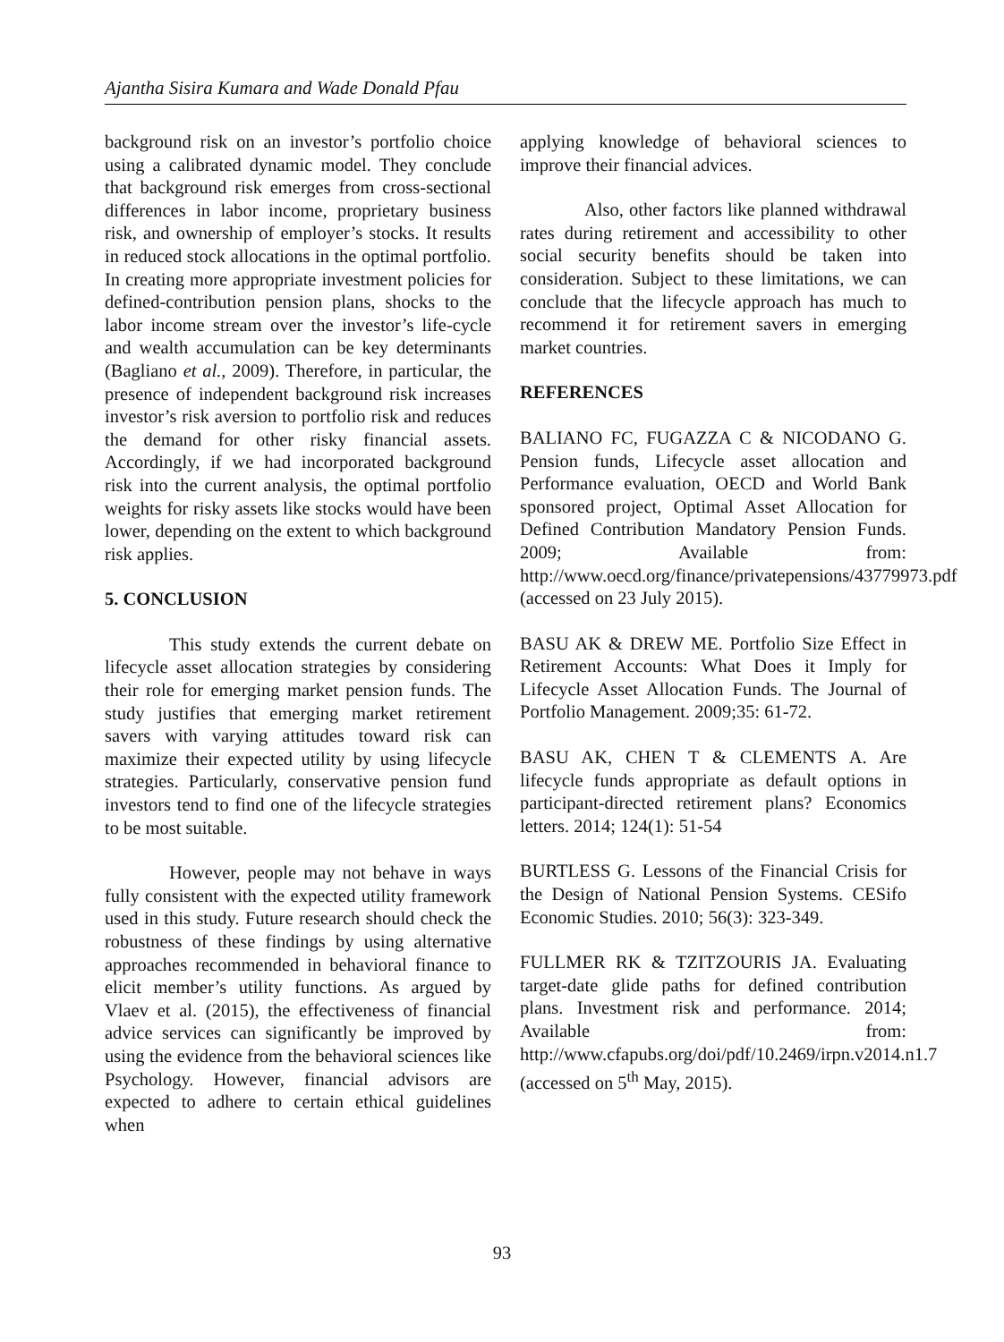Ajantha Sisira Kumara and Wade Donald Pfau
background risk on an investor’s portfolio choice using a calibrated dynamic model. They conclude that background risk emerges from cross-sectional differences in labor income, proprietary business risk, and ownership of employer’s stocks. It results in reduced stock allocations in the optimal portfolio. In creating more appropriate investment policies for defined-contribution pension plans, shocks to the labor income stream over the investor’s life-cycle and wealth accumulation can be key determinants (Bagliano et al., 2009). Therefore, in particular, the presence of independent background risk increases investor’s risk aversion to portfolio risk and reduces the demand for other risky financial assets. Accordingly, if we had incorporated background risk into the current analysis, the optimal portfolio weights for risky assets like stocks would have been lower, depending on the extent to which background risk applies.
5. CONCLUSION
This study extends the current debate on lifecycle asset allocation strategies by considering their role for emerging market pension funds. The study justifies that emerging market retirement savers with varying attitudes toward risk can maximize their expected utility by using lifecycle strategies. Particularly, conservative pension fund investors tend to find one of the lifecycle strategies to be most suitable.
However, people may not behave in ways fully consistent with the expected utility framework used in this study. Future research should check the robustness of these findings by using alternative approaches recommended in behavioral finance to elicit member’s utility functions. As argued by Vlaev et al. (2015), the effectiveness of financial advice services can significantly be improved by using the evidence from the behavioral sciences like Psychology. However, financial advisors are expected to adhere to certain ethical guidelines when
applying knowledge of behavioral sciences to improve their financial advices.
Also, other factors like planned withdrawal rates during retirement and accessibility to other social security benefits should be taken into consideration. Subject to these limitations, we can conclude that the lifecycle approach has much to recommend it for retirement savers in emerging market countries.
REFERENCES
BALIANO FC, FUGAZZA C & NICODANO G. Pension funds, Lifecycle asset allocation and Performance evaluation, OECD and World Bank sponsored project, Optimal Asset Allocation for Defined Contribution Mandatory Pension Funds. 2009; Available from: http://www.oecd.org/finance/privatepensions/43779973.pdf (accessed on 23 July 2015).
BASU AK & DREW ME. Portfolio Size Effect in Retirement Accounts: What Does it Imply for Lifecycle Asset Allocation Funds. The Journal of Portfolio Management. 2009;35: 61-72.
BASU AK, CHEN T & CLEMENTS A. Are lifecycle funds appropriate as default options in participant-directed retirement plans? Economics letters. 2014; 124(1): 51-54
BURTLESS G. Lessons of the Financial Crisis for the Design of National Pension Systems. CESifo Economic Studies. 2010; 56(3): 323-349.
FULLMER RK & TZITZOURIS JA. Evaluating target-date glide paths for defined contribution plans. Investment risk and performance. 2014; Available from: http://www.cfapubs.org/doi/pdf/10.2469/irpn.v2014.n1.7 (accessed on 5<sup>th</sup> May, 2015).
93